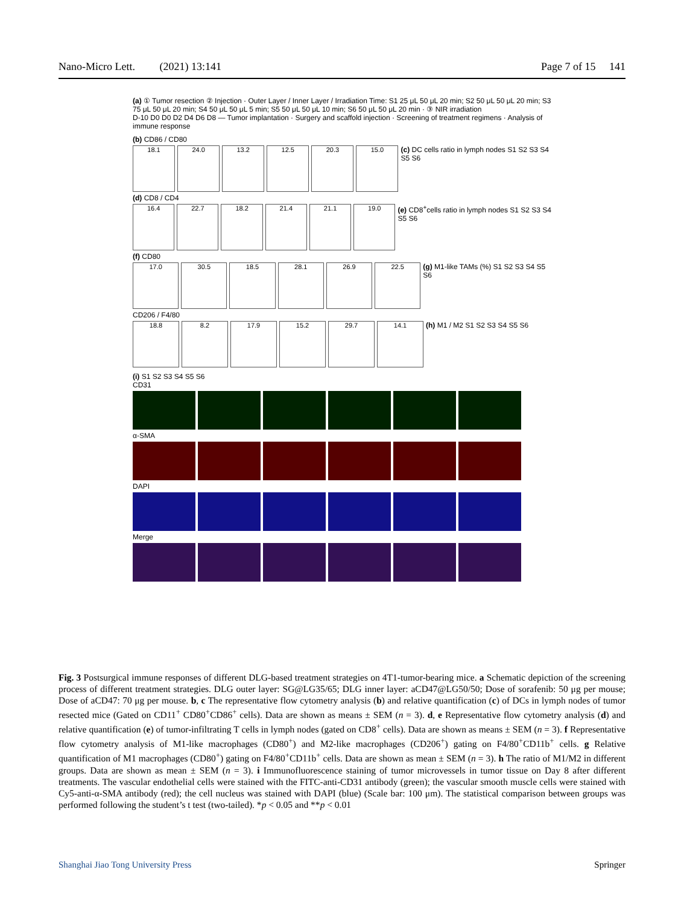Nano-Micro Lett. (2021) 13:141 Page 7 of 15 141
(a) ① Tumor resection ② Injection · Outer Layer / Inner Layer / Irradiation Time: S1 25 μL 50 μL 20 min; S2 50 μL 50 μL 20 min; S3 75 μL 50 μL 20 min; S4 50 μL 50 μL 5 min; S5 50 μL 50 μL 10 min; S6 50 μL 50 μL 20 min · ③ NIR irradiation
D-10 D0 D0 D2 D4 D6 D8 — Tumor implantation · Surgery and scaffold injection · Screening of treatment regimens · Analysis of immune response
(b) CD86 / CD80
18.1 24.0 13.2 12.5 20.3 15.0
(c) DC cells ratio in lymph nodes S1 S2 S3 S4 S5 S6
(d) CD8 / CD4
16.4 22.7 18.2 21.4 21.1 19.0
(e) CD8<sup>+</sup>cells ratio in lymph nodes S1 S2 S3 S4 S5 S6
(f) CD80
17.0 30.5 18.5 28.1 26.9 22.5
(g) M1-like TAMs (%) S1 S2 S3 S4 S5 S6
CD206 / F4/80
18.8 8.2 17.9 15.2 29.7 14.1
(h) M1 / M2 S1 S2 S3 S4 S5 S6
(i) S1 S2 S3 S4 S5 S6
CD31
α-SMA
DAPI
Merge
Fig. 3 Postsurgical immune responses of different DLG-based treatment strategies on 4T1-tumor-bearing mice. a Schematic depiction of the screening process of different treatment strategies. DLG outer layer: SG@LG35/65; DLG inner layer: aCD47@LG50/50; Dose of sorafenib: 50 μg per mouse; Dose of aCD47: 70 μg per mouse. b, c The representative flow cytometry analysis (b) and relative quantification (c) of DCs in lymph nodes of tumor resected mice (Gated on CD11<sup>+</sup> CD80<sup>+</sup>CD86<sup>+</sup> cells). Data are shown as means ± SEM (n = 3). d, e Representative flow cytometry analysis (d) and relative quantification (e) of tumor-infiltrating T cells in lymph nodes (gated on CD8<sup>+</sup> cells). Data are shown as means ± SEM (n = 3). f Representative flow cytometry analysis of M1-like macrophages (CD80<sup>+</sup>) and M2-like macrophages (CD206<sup>+</sup>) gating on F4/80<sup>+</sup>CD11b<sup>+</sup> cells. g Relative quantification of M1 macrophages (CD80<sup>+</sup>) gating on F4/80<sup>+</sup>CD11b<sup>+</sup> cells. Data are shown as mean ± SEM (n = 3). h The ratio of M1/M2 in different groups. Data are shown as mean ± SEM (n = 3). i Immunofluorescence staining of tumor microvessels in tumor tissue on Day 8 after different treatments. The vascular endothelial cells were stained with the FITC-anti-CD31 antibody (green); the vascular smooth muscle cells were stained with Cy5-anti-α-SMA antibody (red); the cell nucleus was stained with DAPI (blue) (Scale bar: 100 μm). The statistical comparison between groups was performed following the student’s t test (two-tailed). *p < 0.05 and **p < 0.01
Shanghai Jiao Tong University Press Springer